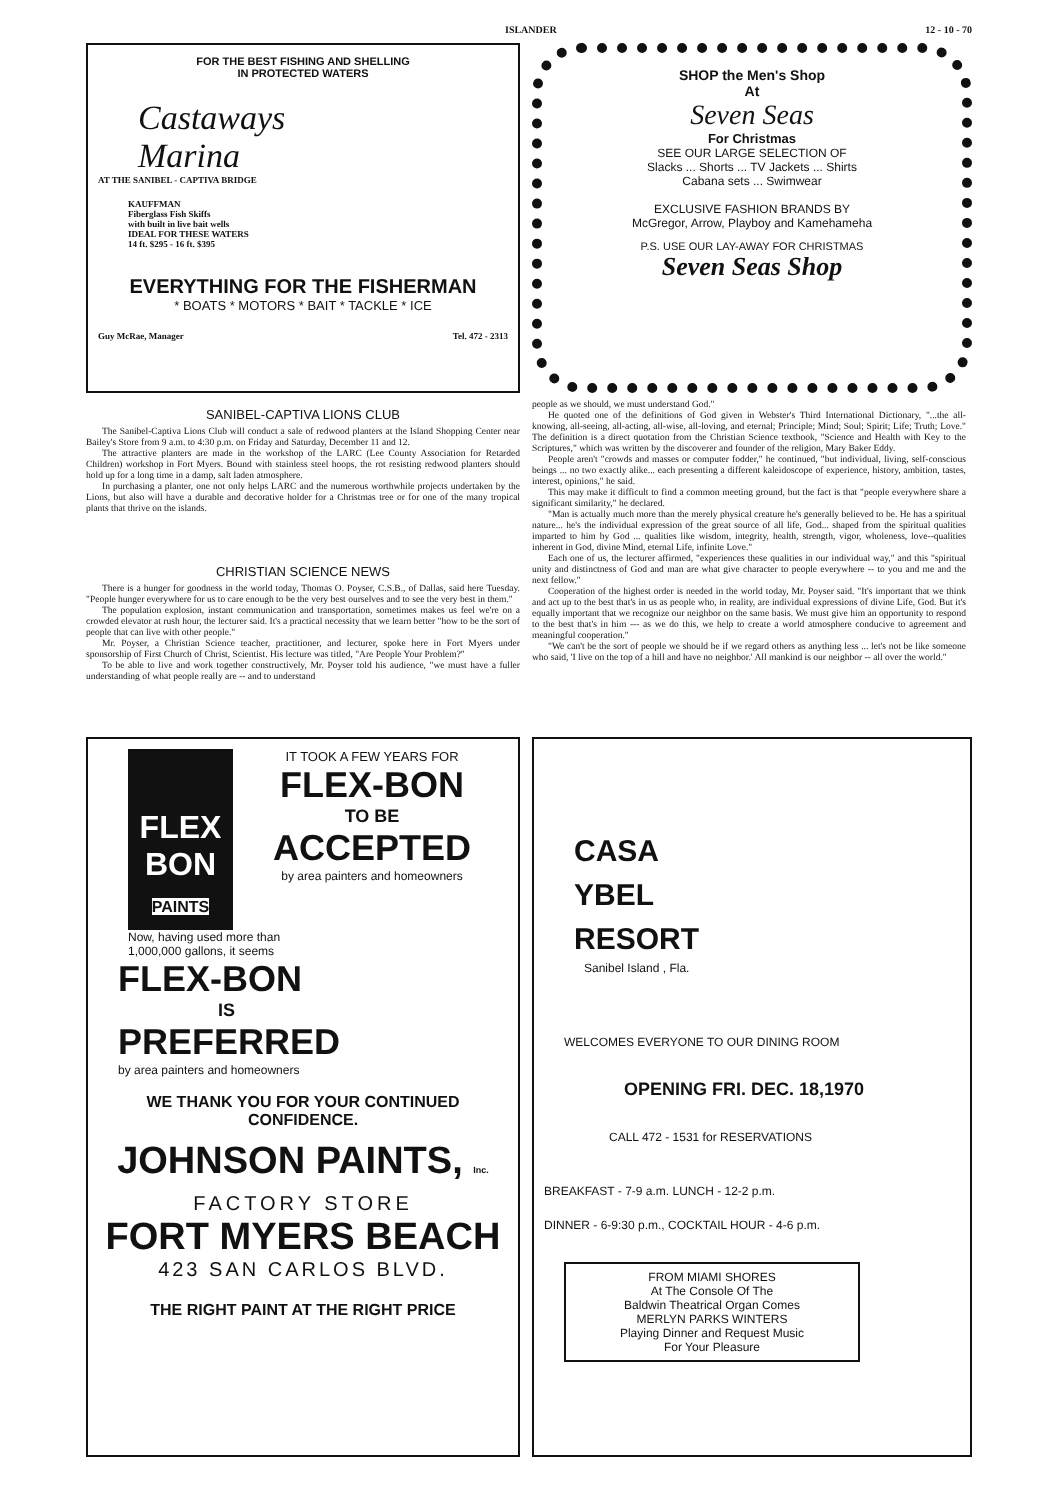ISLANDER 12 - 10 - 70
FOR THE BEST FISHING AND SHELLING
IN PROTECTED WATERS
Castaways
Marina
AT THE SANIBEL - CAPTIVA BRIDGE
KAUFFMAN
Fiberglass Fish Skiffs
with built in live bait wells
IDEAL FOR THESE WATERS
14 ft. $295 - 16 ft. $395
EVERYTHING FOR THE FISHERMAN
* BOATS * MOTORS * BAIT * TACKLE * ICE
Guy McRae, Manager Tel. 472 - 2313
SHOP the Men's Shop
At
Seven Seas
For Christmas
SEE OUR LARGE SELECTION OF
Slacks ... Shorts ... TV Jackets ... Shirts
Cabana sets ... Swimwear
EXCLUSIVE FASHION BRANDS BY
McGregor, Arrow, Playboy and Kamehameha
P.S. USE OUR LAY-AWAY FOR CHRISTMAS
Seven Seas Shop
SANIBEL-CAPTIVA LIONS CLUB
The Sanibel-Captiva Lions Club will conduct a sale of redwood planters at the Island Shopping Center near Bailey's Store from 9 a.m. to 4:30 p.m. on Friday and Saturday, December 11 and 12.
The attractive planters are made in the workshop of the LARC (Lee County Association for Retarded Children) workshop in Fort Myers. Bound with stainless steel hoops, the rot resisting redwood planters should hold up for a long time in a damp, salt laden atmosphere.
In purchasing a planter, one not only helps LARC and the numerous worthwhile projects undertaken by the Lions, but also will have a durable and decorative holder for a Christmas tree or for one of the many tropical plants that thrive on the islands.
CHRISTIAN SCIENCE NEWS
There is a hunger for goodness in the world today, Thomas O. Poyser, C.S.B., of Dallas, said here Tuesday. "People hunger everywhere for us to care enough to be the very best ourselves and to see the very best in them."
The population explosion, instant communication and transportation, sometimes makes us feel we're on a crowded elevator at rush hour, the lecturer said. It's a practical necessity that we learn better "how to be the sort of people that can live with other people."
Mr. Poyser, a Christian Science teacher, practitioner, and lecturer, spoke here in Fort Myers under sponsorship of First Church of Christ, Scientist. His lecture was titled, "Are People Your Problem?"
To be able to live and work together constructively, Mr. Poyser told his audience, "we must have a fuller understanding of what people really are -- and to understand
people as we should, we must understand God."
He quoted one of the definitions of God given in Webster's Third International Dictionary, "...the all-knowing, all-seeing, all-acting, all-wise, all-loving, and eternal; Principle; Mind; Soul; Spirit; Life; Truth; Love." The definition is a direct quotation from the Christian Science textbook, "Science and Health with Key to the Scriptures," which was written by the discoverer and founder of the religion, Mary Baker Eddy.
People aren't "crowds and masses or computer fodder," he continued, "but individual, living, self-conscious beings ... no two exactly alike... each presenting a different kaleidoscope of experience, history, ambition, tastes, interest, opinions," he said.
This may make it difficult to find a common meeting ground, but the fact is that "people everywhere share a significant similarity," he declared.
"Man is actually much more than the merely physical creature he's generally believed to be. He has a spiritual nature... he's the individual expression of the great source of all life, God... shaped from the spiritual qualities imparted to him by God ... qualities like wisdom, integrity, health, strength, vigor, wholeness, love--qualities inherent in God, divine Mind, eternal Life, infinite Love."
Each one of us, the lecturer affirmed, "experiences these qualities in our individual way," and this "spiritual unity and distinctness of God and man are what give character to people everywhere -- to you and me and the next fellow."
Cooperation of the highest order is needed in the world today, Mr. Poyser said. "It's important that we think and act up to the best that's in us as people who, in reality, are individual expressions of divine Life, God. But it's equally important that we recognize our neighbor on the same basis. We must give him an opportunity to respond to the best that's in him --- as we do this, we help to create a world atmosphere conducive to agreement and meaningful cooperation."
"We can't be the sort of people we should be if we regard others as anything less ... let's not be like someone who said, 'I live on the top of a hill and have no neighbor.' All mankind is our neighbor -- all over the world."
FLEX
BON
PAINTS
IT TOOK A FEW YEARS FOR
FLEX-BON
TO BE
ACCEPTED
by area painters and homeowners
Now, having used more than
1,000,000 gallons, it seems
FLEX-BON
IS
PREFERRED
by area painters and homeowners
WE THANK YOU FOR YOUR CONTINUED CONFIDENCE.
JOHNSON PAINTS, Inc.
FACTORY STORE
FORT MYERS BEACH
423 SAN CARLOS BLVD.
THE RIGHT PAINT AT THE RIGHT PRICE
CASA
YBEL
RESORT
Sanibel Island , Fla.
WELCOMES EVERYONE TO OUR DINING ROOM
OPENING FRI. DEC. 18,1970
CALL 472 - 1531 for RESERVATIONS
BREAKFAST - 7-9 a.m. LUNCH - 12-2 p.m.
DINNER - 6-9:30 p.m., COCKTAIL HOUR - 4-6 p.m.
FROM MIAMI SHORES
At The Console Of The
Baldwin Theatrical Organ Comes
MERLYN PARKS WINTERS
Playing Dinner and Request Music
For Your Pleasure